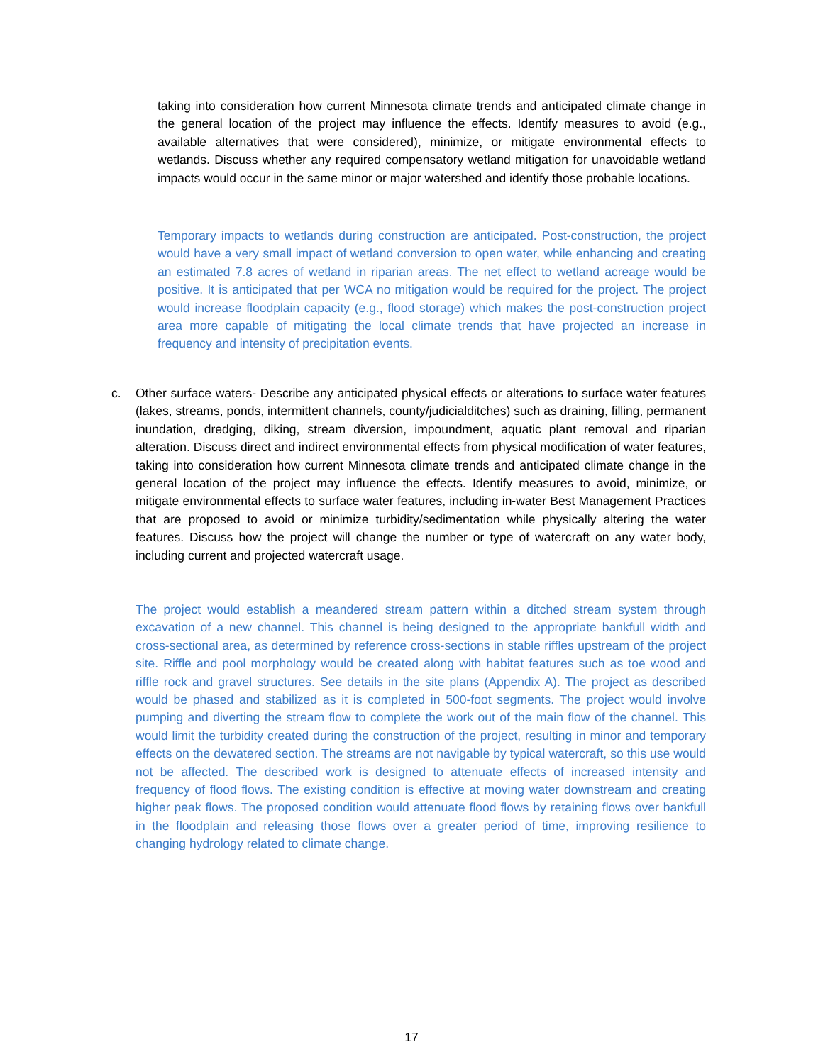taking into consideration how current Minnesota climate trends and anticipated climate change in the general location of the project may influence the effects. Identify measures to avoid (e.g., available alternatives that were considered), minimize, or mitigate environmental effects to wetlands. Discuss whether any required compensatory wetland mitigation for unavoidable wetland impacts would occur in the same minor or major watershed and identify those probable locations.
Temporary impacts to wetlands during construction are anticipated. Post-construction, the project would have a very small impact of wetland conversion to open water, while enhancing and creating an estimated 7.8 acres of wetland in riparian areas. The net effect to wetland acreage would be positive. It is anticipated that per WCA no mitigation would be required for the project. The project would increase floodplain capacity (e.g., flood storage) which makes the post-construction project area more capable of mitigating the local climate trends that have projected an increase in frequency and intensity of precipitation events.
c. Other surface waters- Describe any anticipated physical effects or alterations to surface water features (lakes, streams, ponds, intermittent channels, county/judicialditches) such as draining, filling, permanent inundation, dredging, diking, stream diversion, impoundment, aquatic plant removal and riparian alteration. Discuss direct and indirect environmental effects from physical modification of water features, taking into consideration how current Minnesota climate trends and anticipated climate change in the general location of the project may influence the effects. Identify measures to avoid, minimize, or mitigate environmental effects to surface water features, including in-water Best Management Practices that are proposed to avoid or minimize turbidity/sedimentation while physically altering the water features. Discuss how the project will change the number or type of watercraft on any water body, including current and projected watercraft usage.
The project would establish a meandered stream pattern within a ditched stream system through excavation of a new channel. This channel is being designed to the appropriate bankfull width and cross-sectional area, as determined by reference cross-sections in stable riffles upstream of the project site. Riffle and pool morphology would be created along with habitat features such as toe wood and riffle rock and gravel structures. See details in the site plans (Appendix A). The project as described would be phased and stabilized as it is completed in 500-foot segments. The project would involve pumping and diverting the stream flow to complete the work out of the main flow of the channel. This would limit the turbidity created during the construction of the project, resulting in minor and temporary effects on the dewatered section. The streams are not navigable by typical watercraft, so this use would not be affected. The described work is designed to attenuate effects of increased intensity and frequency of flood flows. The existing condition is effective at moving water downstream and creating higher peak flows. The proposed condition would attenuate flood flows by retaining flows over bankfull in the floodplain and releasing those flows over a greater period of time, improving resilience to changing hydrology related to climate change.
17